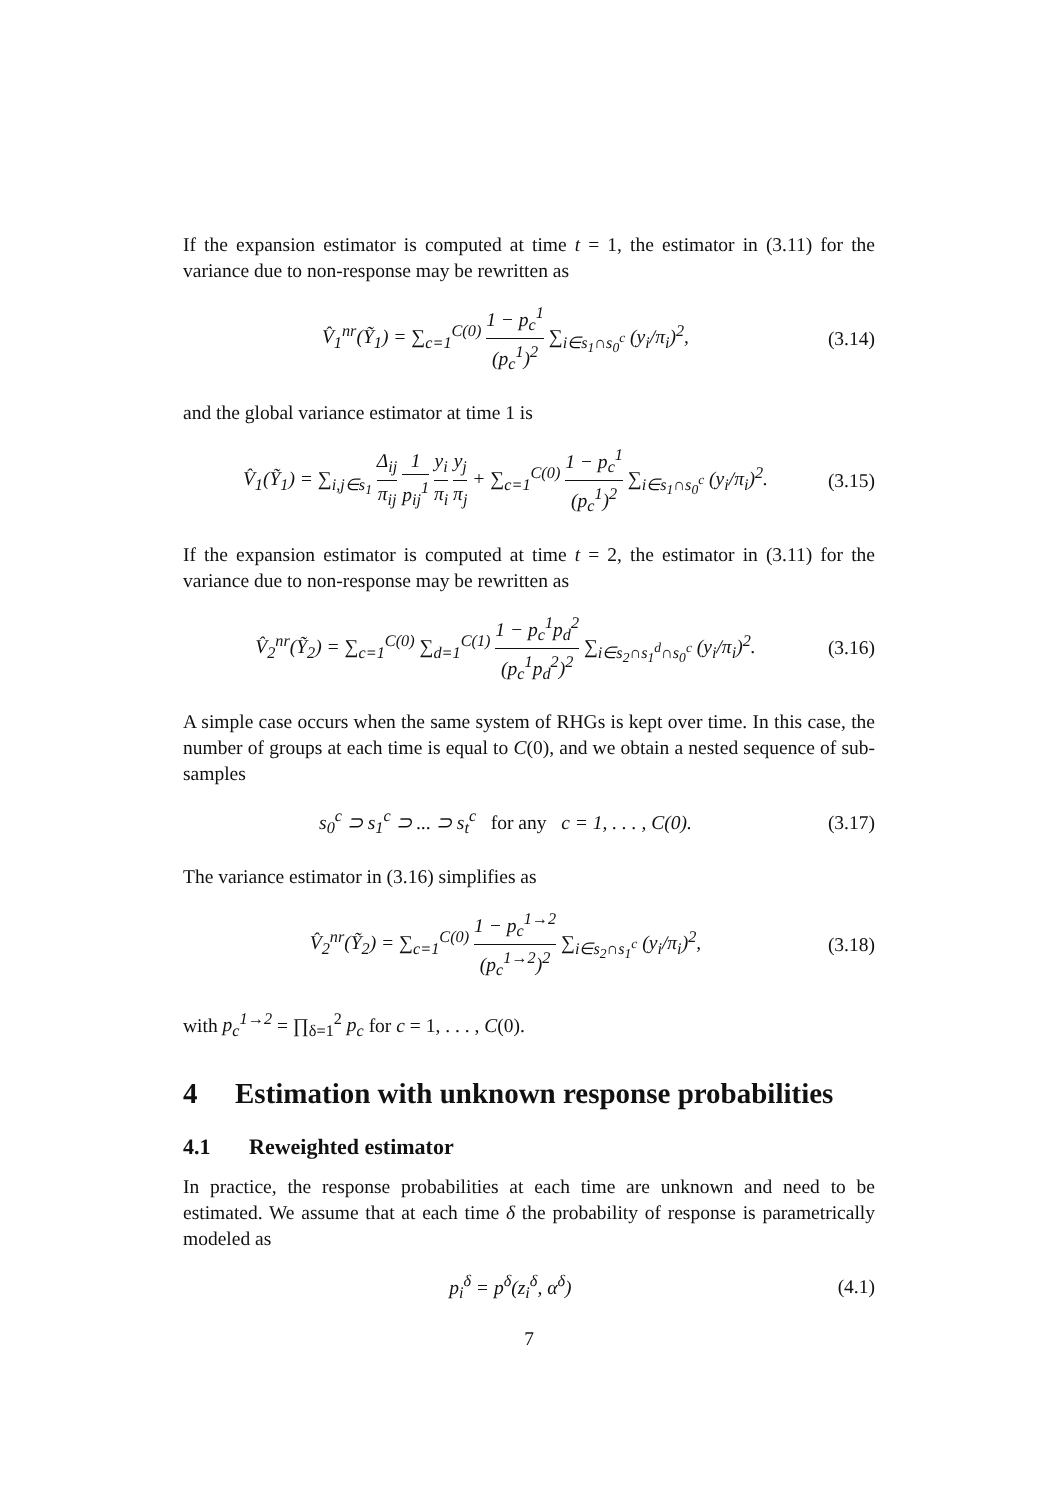If the expansion estimator is computed at time t = 1, the estimator in (3.11) for the variance due to non-response may be rewritten as
V̂<sub>1</sub><sup>nr</sup>(Ỹ<sub>1</sub>) = ∑<sub>c=1</sub><sup>C(0)</sup> 1 − p<sub>c</sub><sup>1</sup> (p<sub>c</sub><sup>1</sup>)<sup>2</sup> ∑<sub>i∈s<sub>1</sub>∩s<sub>0</sub><sup>c</sup></sub> (y<sub>i</sub>/π<sub>i</sub>)<sup>2</sup>,
(3.14)
and the global variance estimator at time 1 is
V̂<sub>1</sub>(Ỹ<sub>1</sub>) = ∑<sub>i,j∈s<sub>1</sub></sub> Δ<sub>ij</sub> π<sub>ij</sub> 1 p<sub>ij</sub><sup>1</sup> y<sub>i</sub> π<sub>i</sub> y<sub>j</sub> π<sub>j</sub> + ∑<sub>c=1</sub><sup>C(0)</sup> 1 − p<sub>c</sub><sup>1</sup> (p<sub>c</sub><sup>1</sup>)<sup>2</sup> ∑<sub>i∈s<sub>1</sub>∩s<sub>0</sub><sup>c</sup></sub> (y<sub>i</sub>/π<sub>i</sub>)<sup>2</sup>.
(3.15)
If the expansion estimator is computed at time t = 2, the estimator in (3.11) for the variance due to non-response may be rewritten as
V̂<sub>2</sub><sup>nr</sup>(Ỹ<sub>2</sub>) = ∑<sub>c=1</sub><sup>C(0)</sup> ∑<sub>d=1</sub><sup>C(1)</sup> 1 − p<sub>c</sub><sup>1</sup>p<sub>d</sub><sup>2</sup> (p<sub>c</sub><sup>1</sup>p<sub>d</sub><sup>2</sup>)<sup>2</sup> ∑<sub>i∈s<sub>2</sub>∩s<sub>1</sub><sup>d</sup>∩s<sub>0</sub><sup>c</sup></sub> (y<sub>i</sub>/π<sub>i</sub>)<sup>2</sup>.
(3.16)
A simple case occurs when the same system of RHGs is kept over time. In this case, the number of groups at each time is equal to C(0), and we obtain a nested sequence of sub-samples
s<sub>0</sub><sup>c</sup> ⊃ s<sub>1</sub><sup>c</sup> ⊃ ... ⊃ s<sub>t</sub><sup>c</sup> for any c = 1, . . . , C(0).
(3.17)
The variance estimator in (3.16) simplifies as
V̂<sub>2</sub><sup>nr</sup>(Ỹ<sub>2</sub>) = ∑<sub>c=1</sub><sup>C(0)</sup> 1 − p<sub>c</sub><sup>1→2</sup> (p<sub>c</sub><sup>1→2</sup>)<sup>2</sup> ∑<sub>i∈s<sub>2</sub>∩s<sub>1</sub><sup>c</sup></sub> (y<sub>i</sub>/π<sub>i</sub>)<sup>2</sup>,
(3.18)
with p<sub>c</sub><sup>1→2</sup> = ∏<sub>δ=1</sub><sup>2</sup> p<sub>c</sub> for c = 1, . . . , C(0).
4 Estimation with unknown response probabilities
4.1 Reweighted estimator
In practice, the response probabilities at each time are unknown and need to be estimated. We assume that at each time δ the probability of response is parametrically modeled as
p<sub>i</sub><sup>δ</sup> = p<sup>δ</sup>(z<sub>i</sub><sup>δ</sup>, α<sup>δ</sup>) (4.1)
7